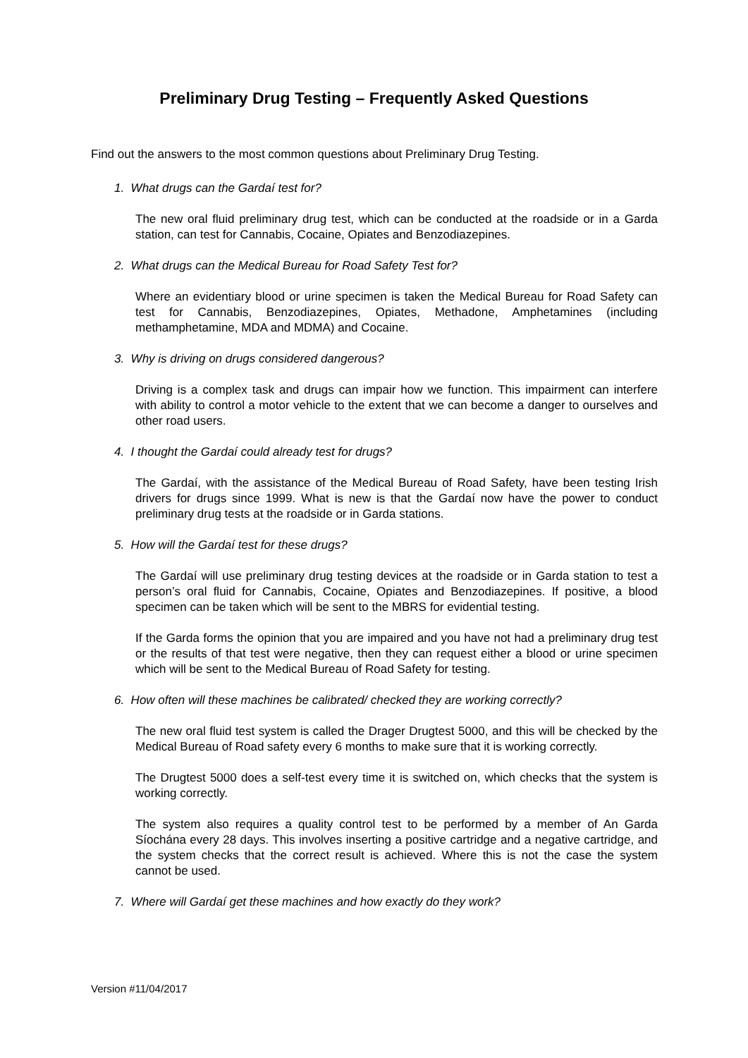Preliminary Drug Testing – Frequently Asked Questions
Find out the answers to the most common questions about Preliminary Drug Testing.
1. What drugs can the Gardaí test for?
The new oral fluid preliminary drug test, which can be conducted at the roadside or in a Garda station, can test for Cannabis, Cocaine, Opiates and Benzodiazepines.
2. What drugs can the Medical Bureau for Road Safety Test for?
Where an evidentiary blood or urine specimen is taken the Medical Bureau for Road Safety can test for Cannabis, Benzodiazepines, Opiates, Methadone, Amphetamines (including methamphetamine, MDA and MDMA) and Cocaine.
3. Why is driving on drugs considered dangerous?
Driving is a complex task and drugs can impair how we function. This impairment can interfere with ability to control a motor vehicle to the extent that we can become a danger to ourselves and other road users.
4. I thought the Gardaí could already test for drugs?
The Gardaí, with the assistance of the Medical Bureau of Road Safety, have been testing Irish drivers for drugs since 1999. What is new is that the Gardaí now have the power to conduct preliminary drug tests at the roadside or in Garda stations.
5. How will the Gardaí test for these drugs?
The Gardaí will use preliminary drug testing devices at the roadside or in Garda station to test a person’s oral fluid for Cannabis, Cocaine, Opiates and Benzodiazepines. If positive, a blood specimen can be taken which will be sent to the MBRS for evidential testing.
If the Garda forms the opinion that you are impaired and you have not had a preliminary drug test or the results of that test were negative, then they can request either a blood or urine specimen which will be sent to the Medical Bureau of Road Safety for testing.
6. How often will these machines be calibrated/ checked they are working correctly?
The new oral fluid test system is called the Drager Drugtest 5000, and this will be checked by the Medical Bureau of Road safety every 6 months to make sure that it is working correctly.
The Drugtest 5000 does a self-test every time it is switched on, which checks that the system is working correctly.
The system also requires a quality control test to be performed by a member of An Garda Síochána every 28 days. This involves inserting a positive cartridge and a negative cartridge, and the system checks that the correct result is achieved. Where this is not the case the system cannot be used.
7. Where will Gardaí get these machines and how exactly do they work?
Version #11/04/2017